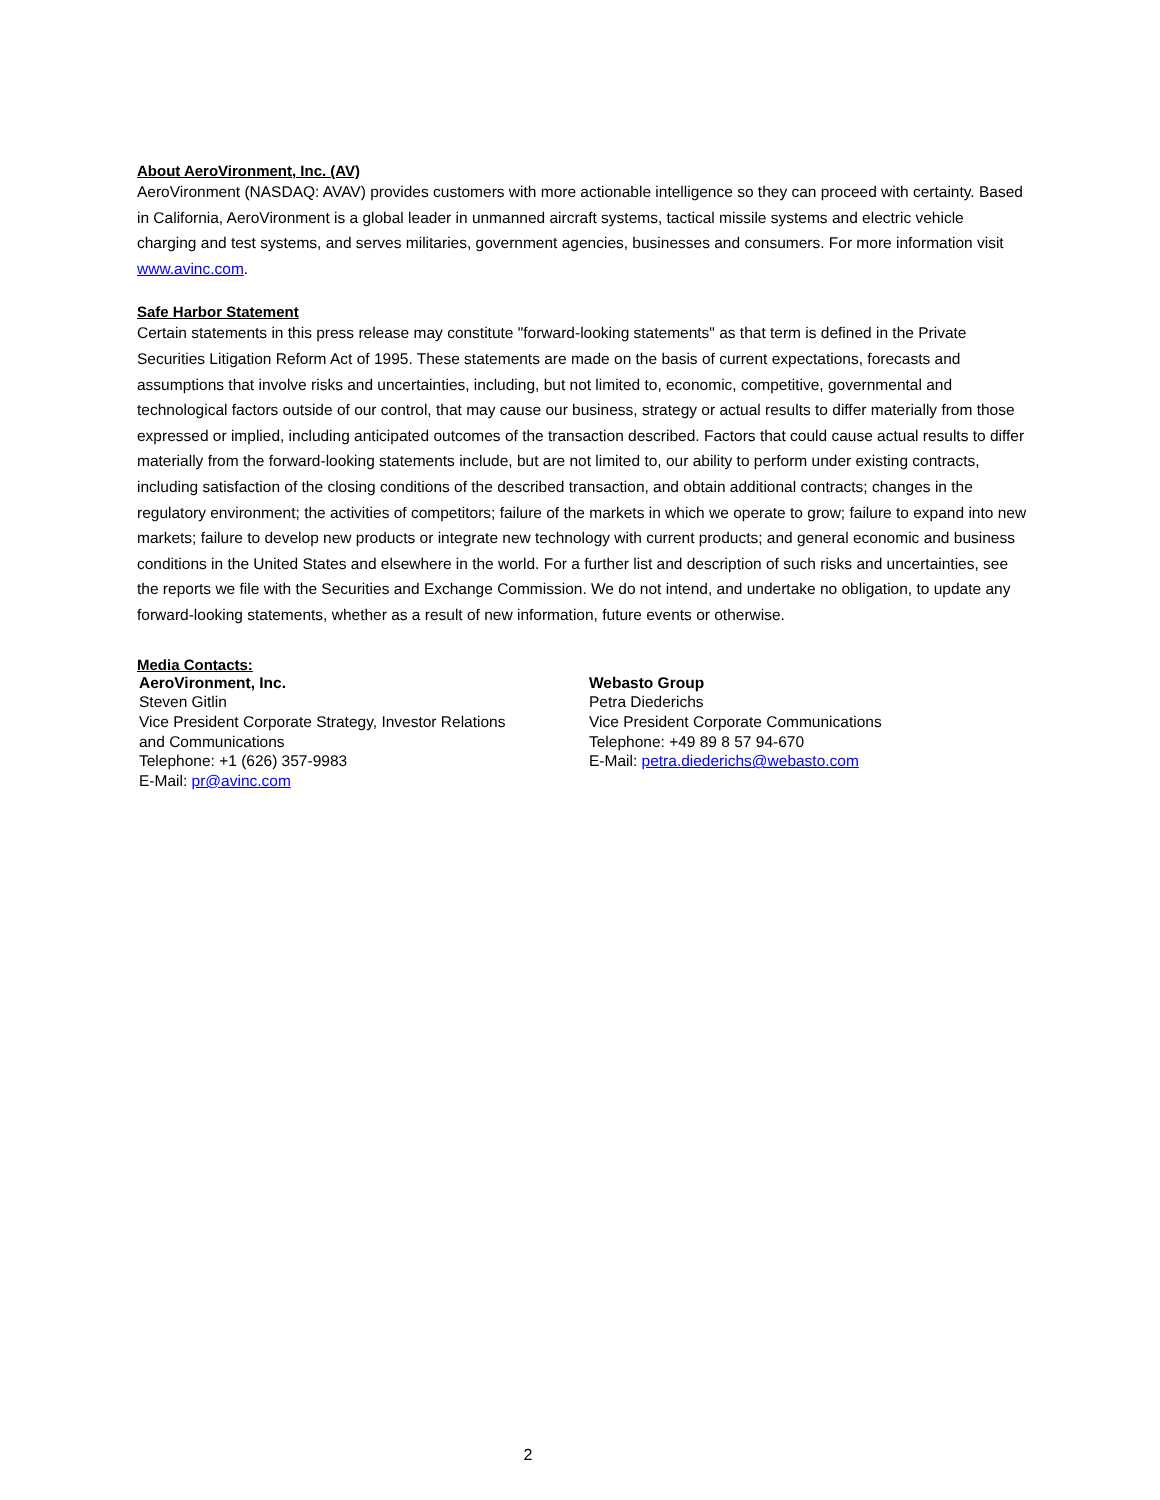About AeroVironment, Inc. (AV)
AeroVironment (NASDAQ: AVAV) provides customers with more actionable intelligence so they can proceed with certainty. Based in California, AeroVironment is a global leader in unmanned aircraft systems, tactical missile systems and electric vehicle charging and test systems, and serves militaries, government agencies, businesses and consumers. For more information visit www.avinc.com.
Safe Harbor Statement
Certain statements in this press release may constitute "forward-looking statements" as that term is defined in the Private Securities Litigation Reform Act of 1995. These statements are made on the basis of current expectations, forecasts and assumptions that involve risks and uncertainties, including, but not limited to, economic, competitive, governmental and technological factors outside of our control, that may cause our business, strategy or actual results to differ materially from those expressed or implied, including anticipated outcomes of the transaction described. Factors that could cause actual results to differ materially from the forward-looking statements include, but are not limited to, our ability to perform under existing contracts, including satisfaction of the closing conditions of the described transaction, and obtain additional contracts; changes in the regulatory environment; the activities of competitors; failure of the markets in which we operate to grow; failure to expand into new markets; failure to develop new products or integrate new technology with current products; and general economic and business conditions in the United States and elsewhere in the world. For a further list and description of such risks and uncertainties, see the reports we file with the Securities and Exchange Commission. We do not intend, and undertake no obligation, to update any forward-looking statements, whether as a result of new information, future events or otherwise.
Media Contacts:
AeroVironment, Inc.
Steven Gitlin
Vice President Corporate Strategy, Investor Relations
and Communications
Telephone: +1 (626) 357-9983
E-Mail: pr@avinc.com
Webasto Group
Petra Diederichs
Vice President Corporate Communications
Telephone: +49 89 8 57 94-670
E-Mail: petra.diederichs@webasto.com
2